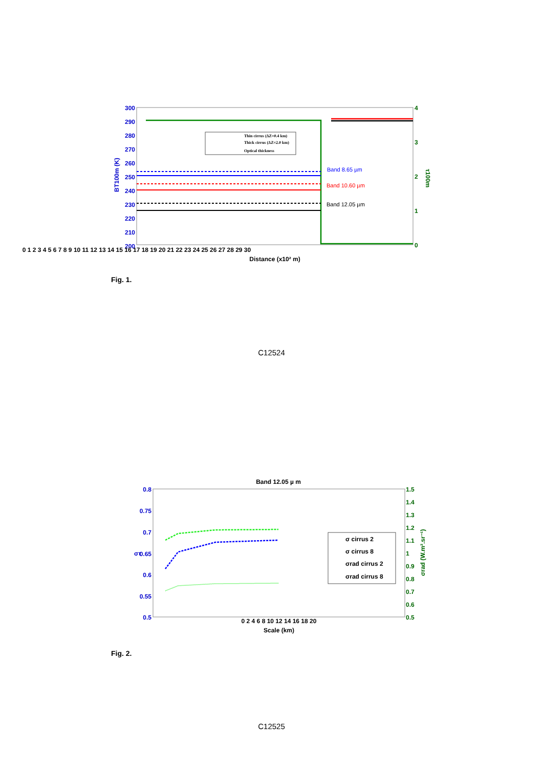300
290
280
270
260
250
240
230
220
210
200
BT100m (K)
4
3
2
1
0
τ100m
0 1 2 3 4 5 6 7 8 9 10 11 12 13 14 15 16 17 18 19 20 21 22 23 24 25 26 27 28 29 30
Distance (x10² m)
Thin cirrus (ΔZ=0.4 km)
Thick cirrus (ΔZ=2.0 km)
Optical thickness
Band 8.65 µm
Band 10.60 µm
Band 12.05 µm
Fig. 1.
C12524
Band 12.05 µ m
0.8
0.75
0.7
0.65
0.6
0.55
0.5
στ
1.5
1.4
1.3
1.2
1.1
1
0.9
0.8
0.7
0.6
0.5
σrad (W.m².sr⁻¹)
0 2 4 6 8 10 12 14 16 18 20
Scale (km)
σ cirrus 2
σ cirrus 8
σrad cirrus 2
σrad cirrus 8
Fig. 2.
C12525